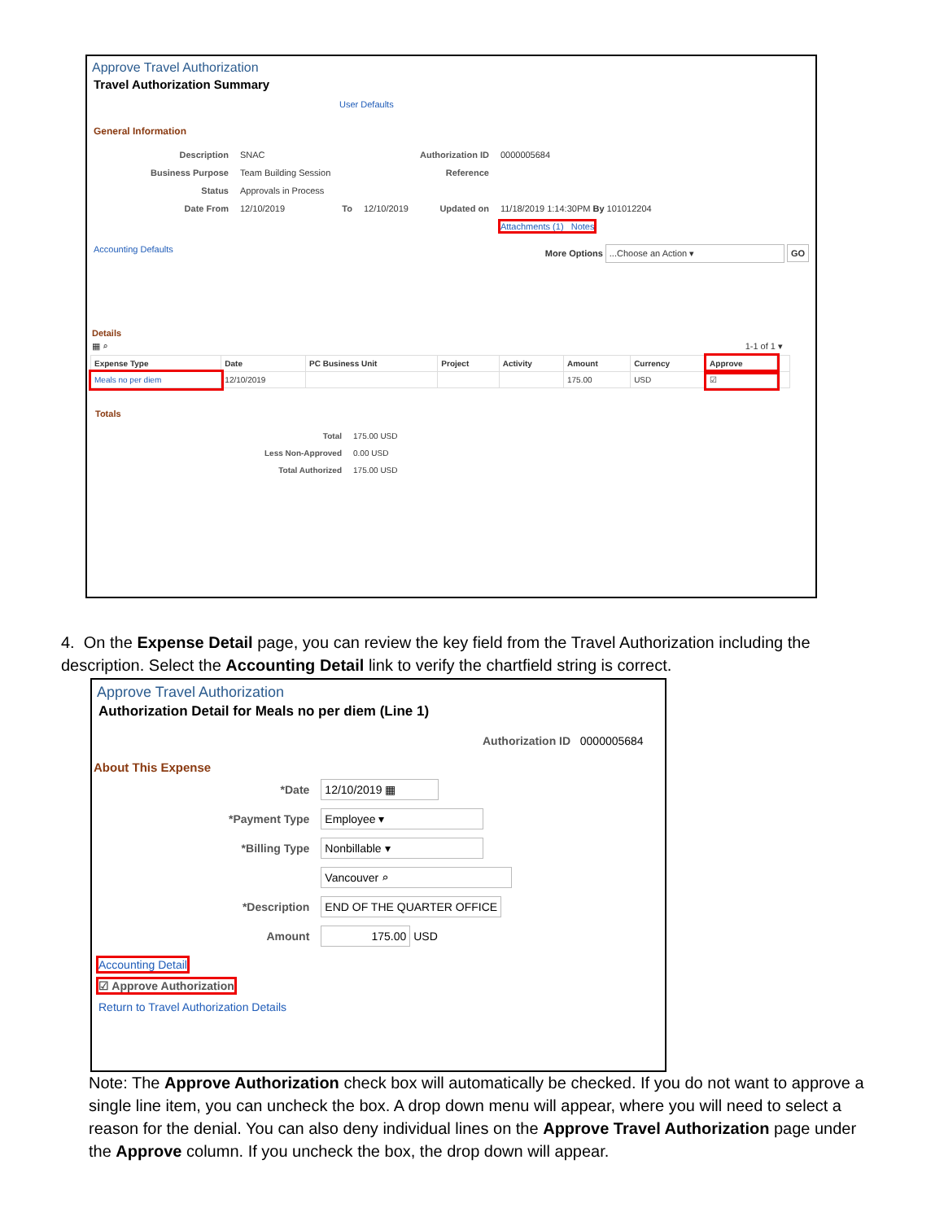Approve Travel Authorization
Travel Authorization Summary
User Defaults
General Information
| Description | SNAC | | | Authorization ID | 0000005684 |
| Business Purpose | Team Building Session | | | Reference | |
| Status | Approvals in Process | | | | |
| Date From | 12/10/2019 | To | 12/10/2019 | Updated on | 11/18/2019 1:14:30PM By 101012204 |
| | | | | | Attachments (1) Notes |
Accounting Defaults More Options ...Choose an Action ▾ GO
Details
▦ ⌕ 1-1 of 1 ▾
| Expense Type | Date | PC Business Unit | Project | Activity | Amount | Currency | Approve | |
| --- | --- | --- | --- | --- | --- | --- | --- | --- |
| Meals no per diem | 12/10/2019 | | | | 175.00 | USD | ☑ | |
Totals
| Total | 175.00 USD |
| Less Non-Approved | 0.00 USD |
| Total Authorized | 175.00 USD |
4. On the Expense Detail page, you can review the key field from the Travel Authorization including the description. Select the Accounting Detail link to verify the chartfield string is correct.
Approve Travel Authorization
Authorization Detail for Meals no per diem (Line 1)
Authorization ID 0000005684
About This Expense
| *Date | 12/10/2019 ▦ |
| *Payment Type | Employee ▾ |
| *Billing Type | Nonbillable ▾ |
| | Vancouver ⌕ |
| *Description | END OF THE QUARTER OFFICE |
| Amount | 175.00 USD |
Accounting Detail
☑ Approve Authorization
Return to Travel Authorization Details
Note: The Approve Authorization check box will automatically be checked. If you do not want to approve a single line item, you can uncheck the box. A drop down menu will appear, where you will need to select a reason for the denial. You can also deny individual lines on the Approve Travel Authorization page under the Approve column. If you uncheck the box, the drop down will appear.